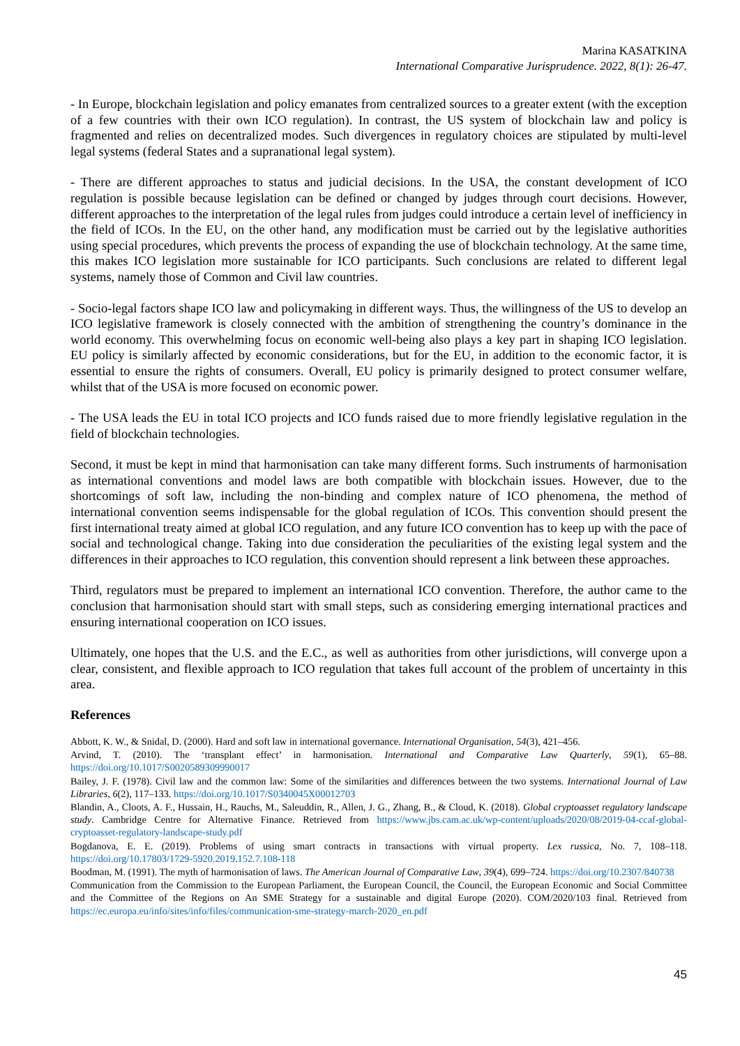Marina KASATKINA
International Comparative Jurisprudence. 2022, 8(1): 26-47.
- In Europe, blockchain legislation and policy emanates from centralized sources to a greater extent (with the exception of a few countries with their own ICO regulation). In contrast, the US system of blockchain law and policy is fragmented and relies on decentralized modes. Such divergences in regulatory choices are stipulated by multi-level legal systems (federal States and a supranational legal system).
- There are different approaches to status and judicial decisions. In the USA, the constant development of ICO regulation is possible because legislation can be defined or changed by judges through court decisions. However, different approaches to the interpretation of the legal rules from judges could introduce a certain level of inefficiency in the field of ICOs. In the EU, on the other hand, any modification must be carried out by the legislative authorities using special procedures, which prevents the process of expanding the use of blockchain technology. At the same time, this makes ICO legislation more sustainable for ICO participants. Such conclusions are related to different legal systems, namely those of Common and Civil law countries.
- Socio-legal factors shape ICO law and policymaking in different ways. Thus, the willingness of the US to develop an ICO legislative framework is closely connected with the ambition of strengthening the country’s dominance in the world economy. This overwhelming focus on economic well-being also plays a key part in shaping ICO legislation. EU policy is similarly affected by economic considerations, but for the EU, in addition to the economic factor, it is essential to ensure the rights of consumers. Overall, EU policy is primarily designed to protect consumer welfare, whilst that of the USA is more focused on economic power.
- The USA leads the EU in total ICO projects and ICO funds raised due to more friendly legislative regulation in the field of blockchain technologies.
Second, it must be kept in mind that harmonisation can take many different forms. Such instruments of harmonisation as international conventions and model laws are both compatible with blockchain issues. However, due to the shortcomings of soft law, including the non-binding and complex nature of ICO phenomena, the method of international convention seems indispensable for the global regulation of ICOs. This convention should present the first international treaty aimed at global ICO regulation, and any future ICO convention has to keep up with the pace of social and technological change. Taking into due consideration the peculiarities of the existing legal system and the differences in their approaches to ICO regulation, this convention should represent a link between these approaches.
Third, regulators must be prepared to implement an international ICO convention. Therefore, the author came to the conclusion that harmonisation should start with small steps, such as considering emerging international practices and ensuring international cooperation on ICO issues.
Ultimately, one hopes that the U.S. and the E.C., as well as authorities from other jurisdictions, will converge upon a clear, consistent, and flexible approach to ICO regulation that takes full account of the problem of uncertainty in this area.
References
Abbott, K. W., & Snidal, D. (2000). Hard and soft law in international governance. International Organisation, 54(3), 421–456.
Arvind, T. (2010). The ‘transplant effect’ in harmonisation. International and Comparative Law Quarterly, 59(1), 65–88. https://doi.org/10.1017/S0020589309990017
Bailey, J. F. (1978). Civil law and the common law: Some of the similarities and differences between the two systems. International Journal of Law Libraries, 6(2), 117–133. https://doi.org/10.1017/S0340045X00012703
Blandin, A., Cloots, A. F., Hussain, H., Rauchs, M., Saleuddin, R., Allen, J. G., Zhang, B., & Cloud, K. (2018). Global cryptoasset regulatory landscape study. Cambridge Centre for Alternative Finance. Retrieved from https://www.jbs.cam.ac.uk/wp-content/uploads/2020/08/2019-04-ccaf-global-cryptoasset-regulatory-landscape-study.pdf
Bogdanova, E. E. (2019). Problems of using smart contracts in transactions with virtual property. Lex russica, No. 7, 108–118. https://doi.org/10.17803/1729-5920.2019.152.7.108-118
Boodman, M. (1991). The myth of harmonisation of laws. The American Journal of Comparative Law, 39(4), 699–724. https://doi.org/10.2307/840738
Communication from the Commission to the European Parliament, the European Council, the Council, the European Economic and Social Committee and the Committee of the Regions on An SME Strategy for a sustainable and digital Europe (2020). COM/2020/103 final. Retrieved from https://ec.europa.eu/info/sites/info/files/communication-sme-strategy-march-2020_en.pdf
45